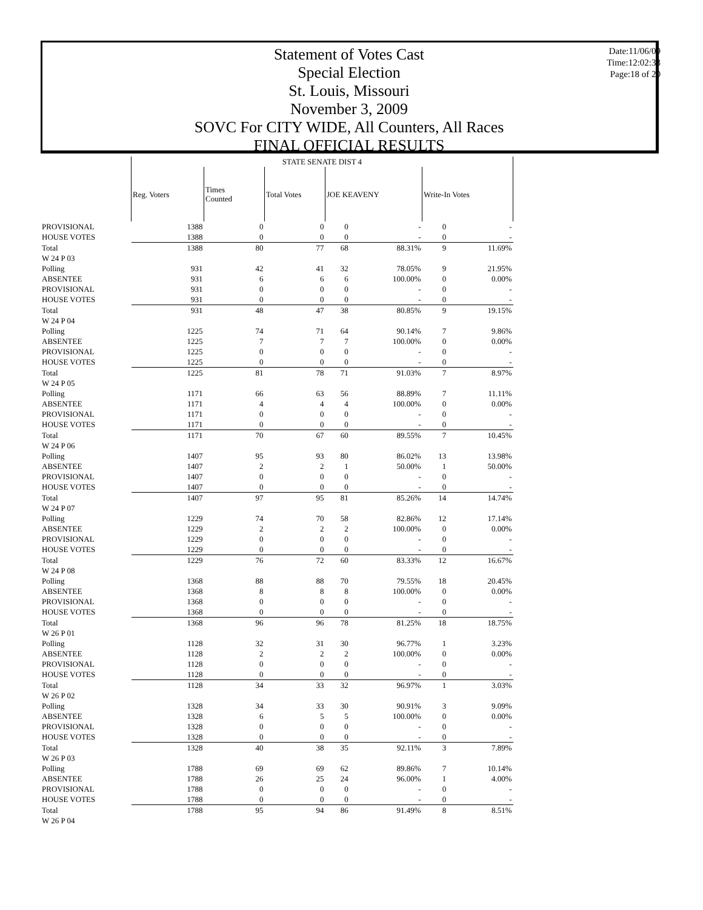Statement of Votes Cast
Special Election
St. Louis, Missouri
November 3, 2009
SOVC For CITY WIDE, All Counters, All Races
FINAL OFFICIAL RESULTS
Date:11/06/09
Time:12:02:33
Page:18 of 20
| | STATE SENATE DIST 4 | | | | | | |
| | Reg. Voters | Times Counted | Total Votes | JOE KEAVENY | | Write-In Votes | |
| PROVISIONAL | 1388 | 0 | 0 | 0 | - | 0 | - |
| HOUSE VOTES | 1388 | 0 | 0 | 0 | - | 0 | - |
| Total | 1388 | 80 | 77 | 68 | 88.31% | 9 | 11.69% |
| W 24 P 03 | | | | | | | |
| Polling | 931 | 42 | 41 | 32 | 78.05% | 9 | 21.95% |
| ABSENTEE | 931 | 6 | 6 | 6 | 100.00% | 0 | 0.00% |
| PROVISIONAL | 931 | 0 | 0 | 0 | - | 0 | - |
| HOUSE VOTES | 931 | 0 | 0 | 0 | - | 0 | - |
| Total | 931 | 48 | 47 | 38 | 80.85% | 9 | 19.15% |
| W 24 P 04 | | | | | | | |
| Polling | 1225 | 74 | 71 | 64 | 90.14% | 7 | 9.86% |
| ABSENTEE | 1225 | 7 | 7 | 7 | 100.00% | 0 | 0.00% |
| PROVISIONAL | 1225 | 0 | 0 | 0 | - | 0 | - |
| HOUSE VOTES | 1225 | 0 | 0 | 0 | - | 0 | - |
| Total | 1225 | 81 | 78 | 71 | 91.03% | 7 | 8.97% |
| W 24 P 05 | | | | | | | |
| Polling | 1171 | 66 | 63 | 56 | 88.89% | 7 | 11.11% |
| ABSENTEE | 1171 | 4 | 4 | 4 | 100.00% | 0 | 0.00% |
| PROVISIONAL | 1171 | 0 | 0 | 0 | - | 0 | - |
| HOUSE VOTES | 1171 | 0 | 0 | 0 | - | 0 | - |
| Total | 1171 | 70 | 67 | 60 | 89.55% | 7 | 10.45% |
| W 24 P 06 | | | | | | | |
| Polling | 1407 | 95 | 93 | 80 | 86.02% | 13 | 13.98% |
| ABSENTEE | 1407 | 2 | 2 | 1 | 50.00% | 1 | 50.00% |
| PROVISIONAL | 1407 | 0 | 0 | 0 | - | 0 | - |
| HOUSE VOTES | 1407 | 0 | 0 | 0 | - | 0 | - |
| Total | 1407 | 97 | 95 | 81 | 85.26% | 14 | 14.74% |
| W 24 P 07 | | | | | | | |
| Polling | 1229 | 74 | 70 | 58 | 82.86% | 12 | 17.14% |
| ABSENTEE | 1229 | 2 | 2 | 2 | 100.00% | 0 | 0.00% |
| PROVISIONAL | 1229 | 0 | 0 | 0 | - | 0 | - |
| HOUSE VOTES | 1229 | 0 | 0 | 0 | - | 0 | - |
| Total | 1229 | 76 | 72 | 60 | 83.33% | 12 | 16.67% |
| W 24 P 08 | | | | | | | |
| Polling | 1368 | 88 | 88 | 70 | 79.55% | 18 | 20.45% |
| ABSENTEE | 1368 | 8 | 8 | 8 | 100.00% | 0 | 0.00% |
| PROVISIONAL | 1368 | 0 | 0 | 0 | - | 0 | - |
| HOUSE VOTES | 1368 | 0 | 0 | 0 | - | 0 | - |
| Total | 1368 | 96 | 96 | 78 | 81.25% | 18 | 18.75% |
| W 26 P 01 | | | | | | | |
| Polling | 1128 | 32 | 31 | 30 | 96.77% | 1 | 3.23% |
| ABSENTEE | 1128 | 2 | 2 | 2 | 100.00% | 0 | 0.00% |
| PROVISIONAL | 1128 | 0 | 0 | 0 | - | 0 | - |
| HOUSE VOTES | 1128 | 0 | 0 | 0 | - | 0 | - |
| Total | 1128 | 34 | 33 | 32 | 96.97% | 1 | 3.03% |
| W 26 P 02 | | | | | | | |
| Polling | 1328 | 34 | 33 | 30 | 90.91% | 3 | 9.09% |
| ABSENTEE | 1328 | 6 | 5 | 5 | 100.00% | 0 | 0.00% |
| PROVISIONAL | 1328 | 0 | 0 | 0 | - | 0 | - |
| HOUSE VOTES | 1328 | 0 | 0 | 0 | - | 0 | - |
| Total | 1328 | 40 | 38 | 35 | 92.11% | 3 | 7.89% |
| W 26 P 03 | | | | | | | |
| Polling | 1788 | 69 | 69 | 62 | 89.86% | 7 | 10.14% |
| ABSENTEE | 1788 | 26 | 25 | 24 | 96.00% | 1 | 4.00% |
| PROVISIONAL | 1788 | 0 | 0 | 0 | - | 0 | - |
| HOUSE VOTES | 1788 | 0 | 0 | 0 | - | 0 | - |
| Total | 1788 | 95 | 94 | 86 | 91.49% | 8 | 8.51% |
| W 26 P 04 | | | | | | | |